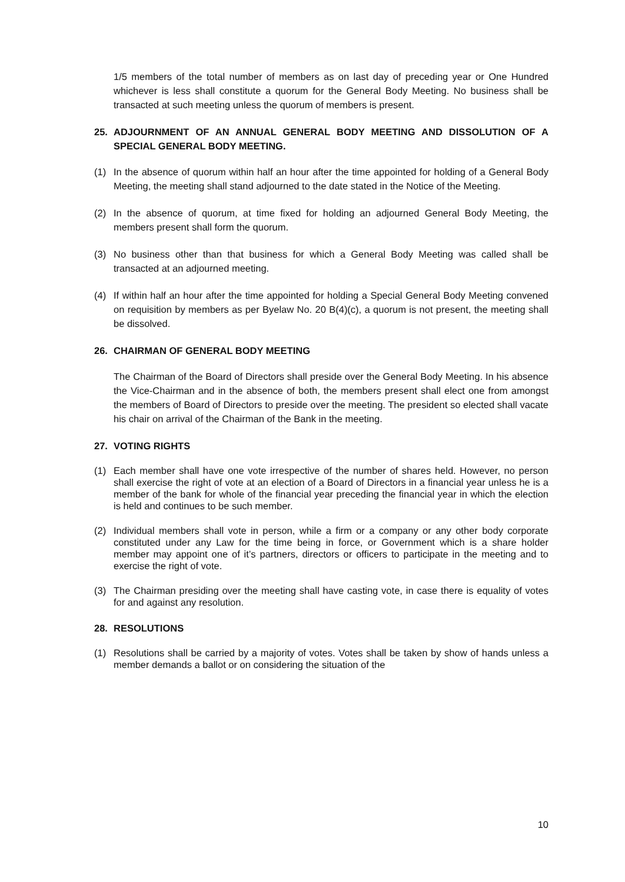1/5 members of the total number of members as on last day of preceding year or One Hundred whichever is less shall constitute a quorum for the General Body Meeting. No business shall be transacted at such meeting unless the quorum of members is present.
25. ADJOURNMENT OF AN ANNUAL GENERAL BODY MEETING AND DISSOLUTION OF A SPECIAL GENERAL BODY MEETING.
(1) In the absence of quorum within half an hour after the time appointed for holding of a General Body Meeting, the meeting shall stand adjourned to the date stated in the Notice of the Meeting.
(2) In the absence of quorum, at time fixed for holding an adjourned General Body Meeting, the members present shall form the quorum.
(3) No business other than that business for which a General Body Meeting was called shall be transacted at an adjourned meeting.
(4) If within half an hour after the time appointed for holding a Special General Body Meeting convened on requisition by members as per Byelaw No. 20 B(4)(c), a quorum is not present, the meeting shall be dissolved.
26. CHAIRMAN OF GENERAL BODY MEETING
The Chairman of the Board of Directors shall preside over the General Body Meeting. In his absence the Vice-Chairman and in the absence of both, the members present shall elect one from amongst the members of Board of Directors to preside over the meeting. The president so elected shall vacate his chair on arrival of the Chairman of the Bank in the meeting.
27. VOTING RIGHTS
(1) Each member shall have one vote irrespective of the number of shares held. However, no person shall exercise the right of vote at an election of a Board of Directors in a financial year unless he is a member of the bank for whole of the financial year preceding the financial year in which the election is held and continues to be such member.
(2) Individual members shall vote in person, while a firm or a company or any other body corporate constituted under any Law for the time being in force, or Government which is a share holder member may appoint one of it’s partners, directors or officers to participate in the meeting and to exercise the right of vote.
(3) The Chairman presiding over the meeting shall have casting vote, in case there is equality of votes for and against any resolution.
28. RESOLUTIONS
(1) Resolutions shall be carried by a majority of votes. Votes shall be taken by show of hands unless a member demands a ballot or on considering the situation of the
10